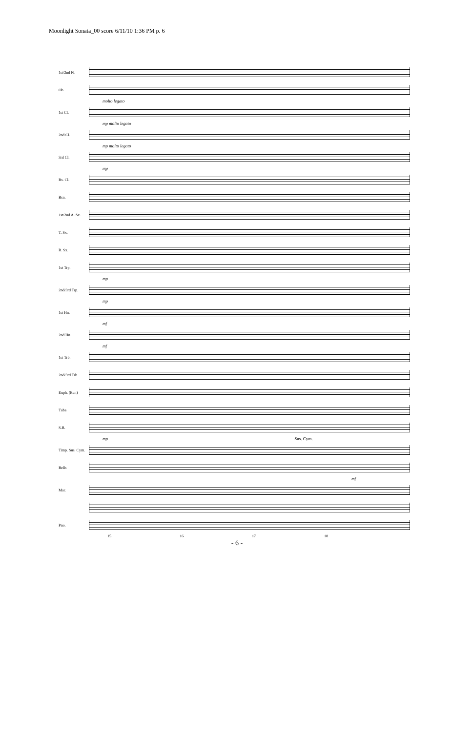Moonlight Sonata_00 score 6/11/10 1:36 PM p. 6
1st/2nd Fl.
Ob.
molto legato
1st Cl.
mp molto legato
2nd Cl.
mp molto legato
3rd Cl.
mp
Bs. Cl.
Bsn.
1st/2nd A. Sx.
T. Sx.
B. Sx.
1st Trp.
mp
2nd/3rd Trp.
mp
1st Hn.
mf
2nd Hn.
mf
1st Trb.
2nd/3rd Trb.
Euph. (Bar.)
Tuba
S.B.
mp Sus. Cym.
Timp. Sus. Cym.
Bells
mf
Mar.
Pno.
15 16 17 18
- 6 -